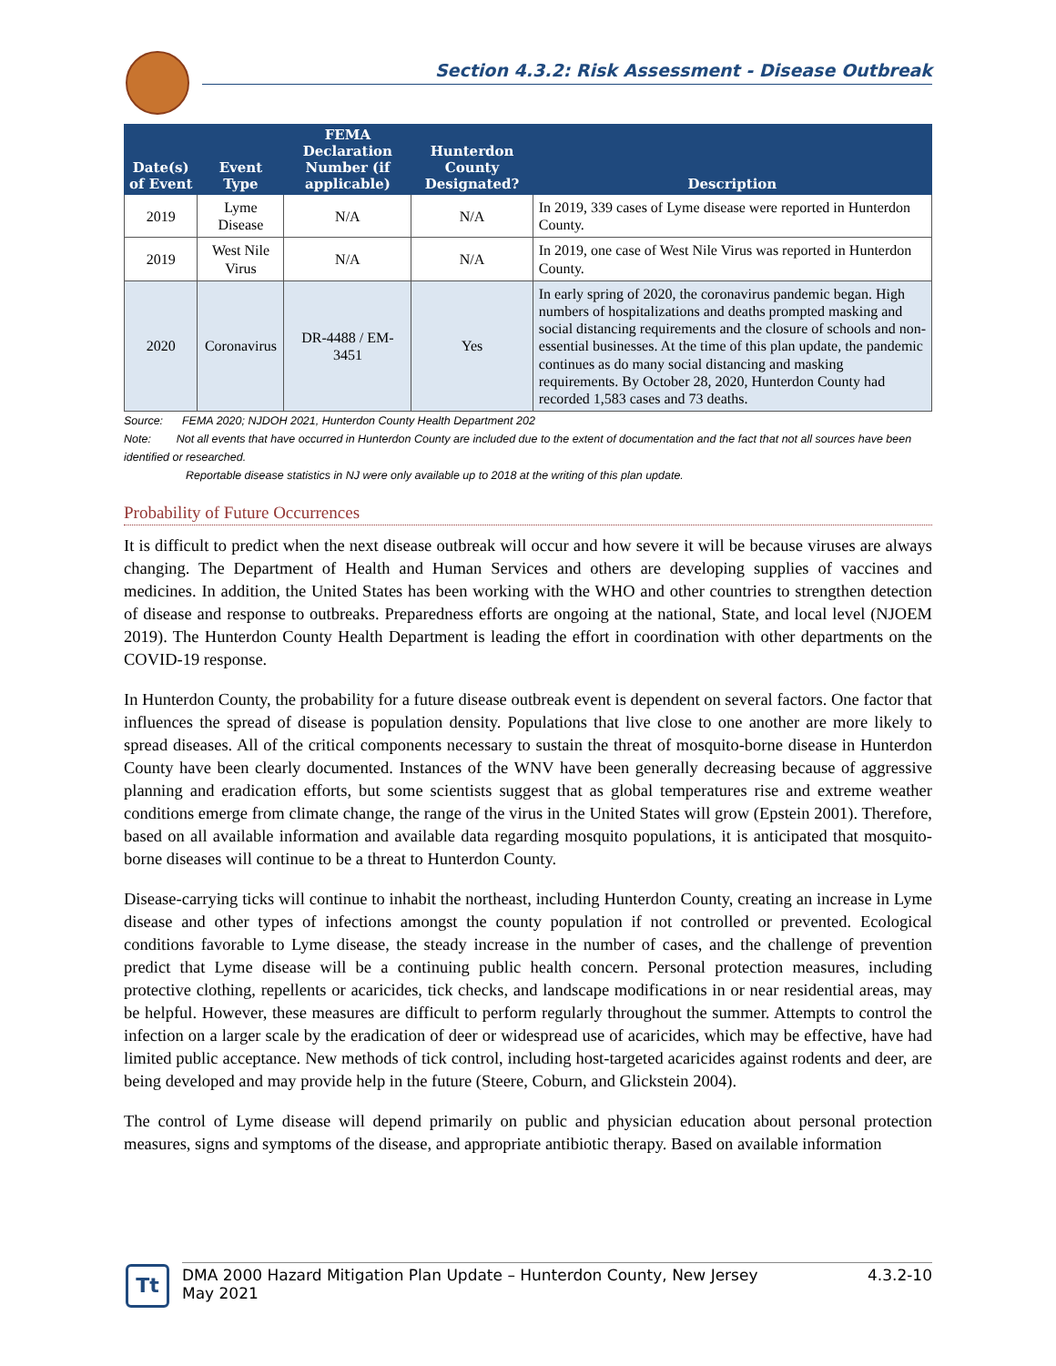Section 4.3.2: Risk Assessment - Disease Outbreak
| Date(s) of Event | Event Type | FEMA Declaration Number (if applicable) | Hunterdon County Designated? | Description |
| --- | --- | --- | --- | --- |
| 2019 | Lyme Disease | N/A | N/A | In 2019, 339 cases of Lyme disease were reported in Hunterdon County. |
| 2019 | West Nile Virus | N/A | N/A | In 2019, one case of West Nile Virus was reported in Hunterdon County. |
| 2020 | Coronavirus | DR-4488 / EM-3451 | Yes | In early spring of 2020, the coronavirus pandemic began. High numbers of hospitalizations and deaths prompted masking and social distancing requirements and the closure of schools and non-essential businesses. At the time of this plan update, the pandemic continues as do many social distancing and masking requirements. By October 28, 2020, Hunterdon County had recorded 1,583 cases and 73 deaths. |
Source: FEMA 2020; NJDOH 2021, Hunterdon County Health Department 202
Note: Not all events that have occurred in Hunterdon County are included due to the extent of documentation and the fact that not all sources have been identified or researched.
Reportable disease statistics in NJ were only available up to 2018 at the writing of this plan update.
Probability of Future Occurrences
It is difficult to predict when the next disease outbreak will occur and how severe it will be because viruses are always changing. The Department of Health and Human Services and others are developing supplies of vaccines and medicines. In addition, the United States has been working with the WHO and other countries to strengthen detection of disease and response to outbreaks. Preparedness efforts are ongoing at the national, State, and local level (NJOEM 2019). The Hunterdon County Health Department is leading the effort in coordination with other departments on the COVID-19 response.
In Hunterdon County, the probability for a future disease outbreak event is dependent on several factors. One factor that influences the spread of disease is population density. Populations that live close to one another are more likely to spread diseases. All of the critical components necessary to sustain the threat of mosquito-borne disease in Hunterdon County have been clearly documented. Instances of the WNV have been generally decreasing because of aggressive planning and eradication efforts, but some scientists suggest that as global temperatures rise and extreme weather conditions emerge from climate change, the range of the virus in the United States will grow (Epstein 2001). Therefore, based on all available information and available data regarding mosquito populations, it is anticipated that mosquito-borne diseases will continue to be a threat to Hunterdon County.
Disease-carrying ticks will continue to inhabit the northeast, including Hunterdon County, creating an increase in Lyme disease and other types of infections amongst the county population if not controlled or prevented. Ecological conditions favorable to Lyme disease, the steady increase in the number of cases, and the challenge of prevention predict that Lyme disease will be a continuing public health concern. Personal protection measures, including protective clothing, repellents or acaricides, tick checks, and landscape modifications in or near residential areas, may be helpful. However, these measures are difficult to perform regularly throughout the summer. Attempts to control the infection on a larger scale by the eradication of deer or widespread use of acaricides, which may be effective, have had limited public acceptance. New methods of tick control, including host-targeted acaricides against rodents and deer, are being developed and may provide help in the future (Steere, Coburn, and Glickstein 2004).
The control of Lyme disease will depend primarily on public and physician education about personal protection measures, signs and symptoms of the disease, and appropriate antibiotic therapy. Based on available information
Tt
DMA 2000 Hazard Mitigation Plan Update – Hunterdon County, New Jersey
May 2021
4.3.2-10